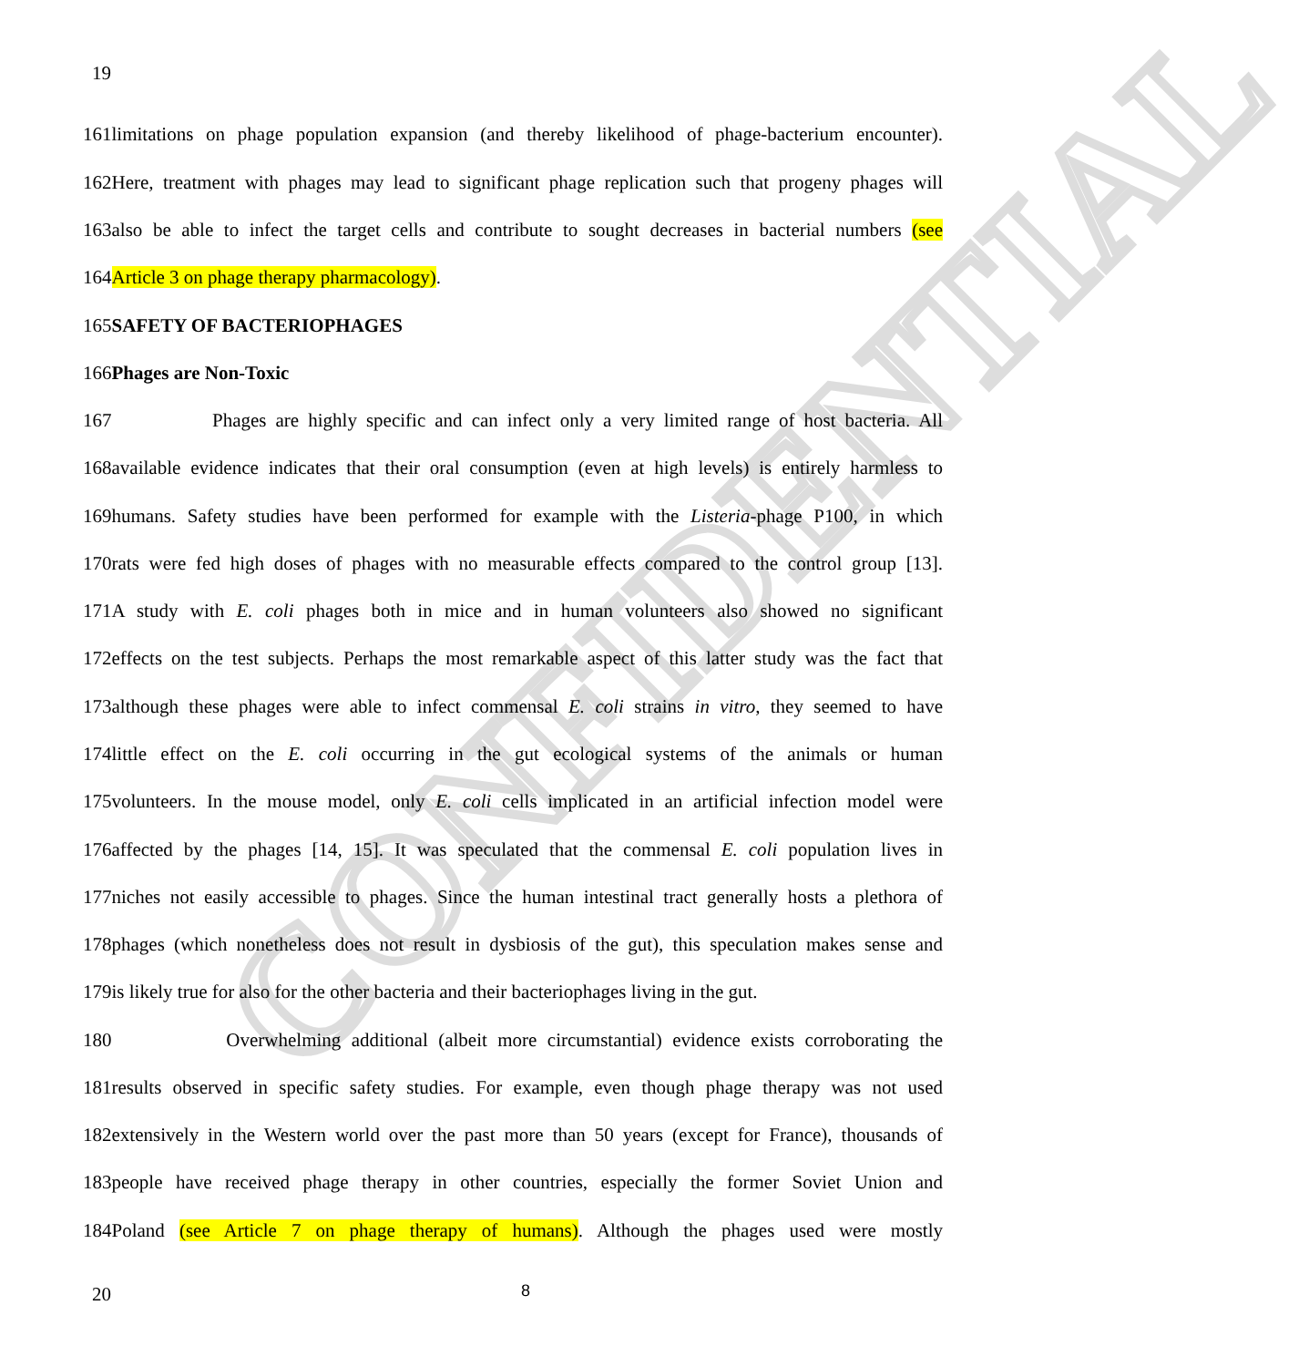CONFIDENTIAL
19
161limitations on phage population expansion (and thereby likelihood of phage-bacterium encounter).
162Here, treatment with phages may lead to significant phage replication such that progeny phages will
163also be able to infect the target cells and contribute to sought decreases in bacterial numbers (see
164Article 3 on phage therapy pharmacology).
165SAFETY OF BACTERIOPHAGES
166Phages are Non-Toxic
167 Phages are highly specific and can infect only a very limited range of host bacteria. All
168available evidence indicates that their oral consumption (even at high levels) is entirely harmless to
169humans. Safety studies have been performed for example with the Listeria-phage P100, in which
170rats were fed high doses of phages with no measurable effects compared to the control group [13].
171A study with E. coli phages both in mice and in human volunteers also showed no significant
172effects on the test subjects. Perhaps the most remarkable aspect of this latter study was the fact that
173although these phages were able to infect commensal E. coli strains in vitro, they seemed to have
174little effect on the E. coli occurring in the gut ecological systems of the animals or human
175volunteers. In the mouse model, only E. coli cells implicated in an artificial infection model were
176affected by the phages [14, 15]. It was speculated that the commensal E. coli population lives in
177niches not easily accessible to phages. Since the human intestinal tract generally hosts a plethora of
178phages (which nonetheless does not result in dysbiosis of the gut), this speculation makes sense and
179is likely true for also for the other bacteria and their bacteriophages living in the gut.
180 Overwhelming additional (albeit more circumstantial) evidence exists corroborating the
181results observed in specific safety studies. For example, even though phage therapy was not used
182extensively in the Western world over the past more than 50 years (except for France), thousands of
183people have received phage therapy in other countries, especially the former Soviet Union and
184Poland (see Article 7 on phage therapy of humans). Although the phages used were mostly
20 8